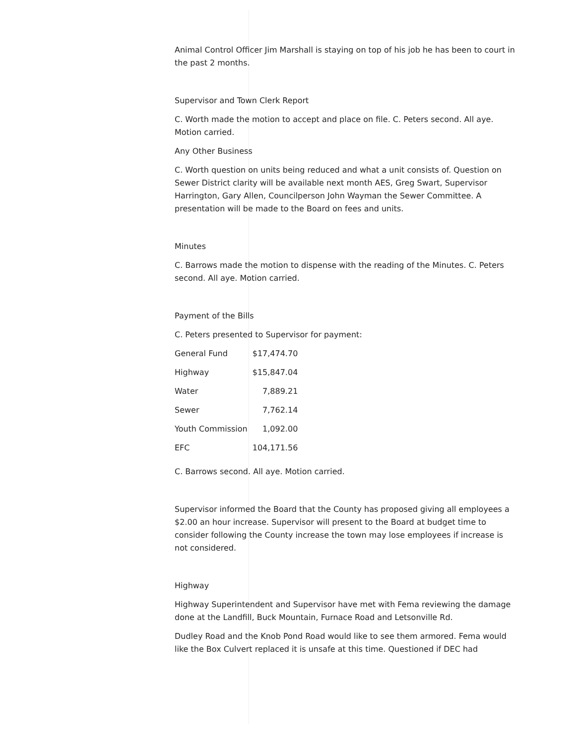Animal Control Officer Jim Marshall is staying on top of his job he has been to court in the past 2 months.
Supervisor and Town Clerk Report
C. Worth made the motion to accept and place on file. C. Peters second. All aye. Motion carried.
Any Other Business
C. Worth question on units being reduced and what a unit consists of. Question on Sewer District clarity will be available next month AES, Greg Swart, Supervisor Harrington, Gary Allen, Councilperson John Wayman the Sewer Committee. A presentation will be made to the Board on fees and units.
Minutes
C. Barrows made the motion to dispense with the reading of the Minutes. C. Peters second. All aye. Motion carried.
Payment of the Bills
C. Peters presented to Supervisor for payment:
| General Fund | $17,474.70 |
| Highway | $15,847.04 |
| Water | 7,889.21 |
| Sewer | 7,762.14 |
| Youth Commission | 1,092.00 |
| EFC | 104,171.56 |
C. Barrows second. All aye. Motion carried.
Supervisor informed the Board that the County has proposed giving all employees a $2.00 an hour increase. Supervisor will present to the Board at budget time to consider following the County increase the town may lose employees if increase is not considered.
Highway
Highway Superintendent and Supervisor have met with Fema reviewing the damage done at the Landfill, Buck Mountain, Furnace Road and Letsonville Rd.
Dudley Road and the Knob Pond Road would like to see them armored. Fema would like the Box Culvert replaced it is unsafe at this time. Questioned if DEC had